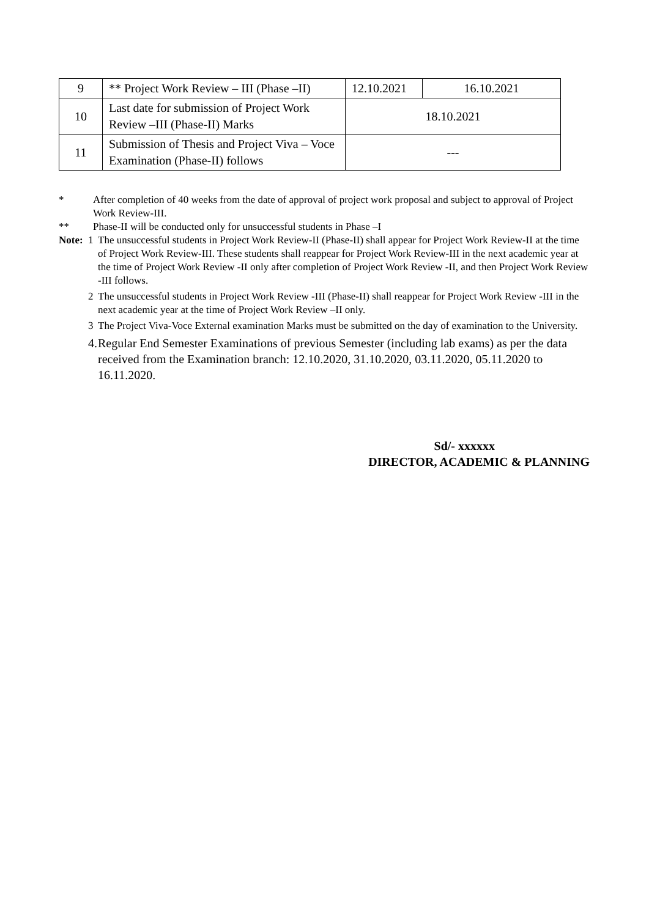| 9 | ** Project Work Review – III (Phase –II) | 12.10.2021 | 16.10.2021 |
| 10 | Last date for submission of Project Work Review –III (Phase-II) Marks | 18.10.2021 | |
| 11 | Submission of Thesis and Project Viva – Voce Examination (Phase-II) follows | --- | |
* After completion of 40 weeks from the date of approval of project work proposal and subject to approval of Project Work Review-III.
** Phase-II will be conducted only for unsuccessful students in Phase –I
Note:
1 The unsuccessful students in Project Work Review-II (Phase-II) shall appear for Project Work Review-II at the time of Project Work Review-III. These students shall reappear for Project Work Review-III in the next academic year at the time of Project Work Review -II only after completion of Project Work Review -II, and then Project Work Review -III follows.
2 The unsuccessful students in Project Work Review -III (Phase-II) shall reappear for Project Work Review -III in the next academic year at the time of Project Work Review –II only.
3 The Project Viva-Voce External examination Marks must be submitted on the day of examination to the University.
4.
Regular End Semester Examinations of previous Semester (including lab exams) as per the data received from the Examination branch: 12.10.2020, 31.10.2020, 03.11.2020, 05.11.2020 to 16.11.2020.
Sd/- xxxxxx
DIRECTOR, ACADEMIC & PLANNING